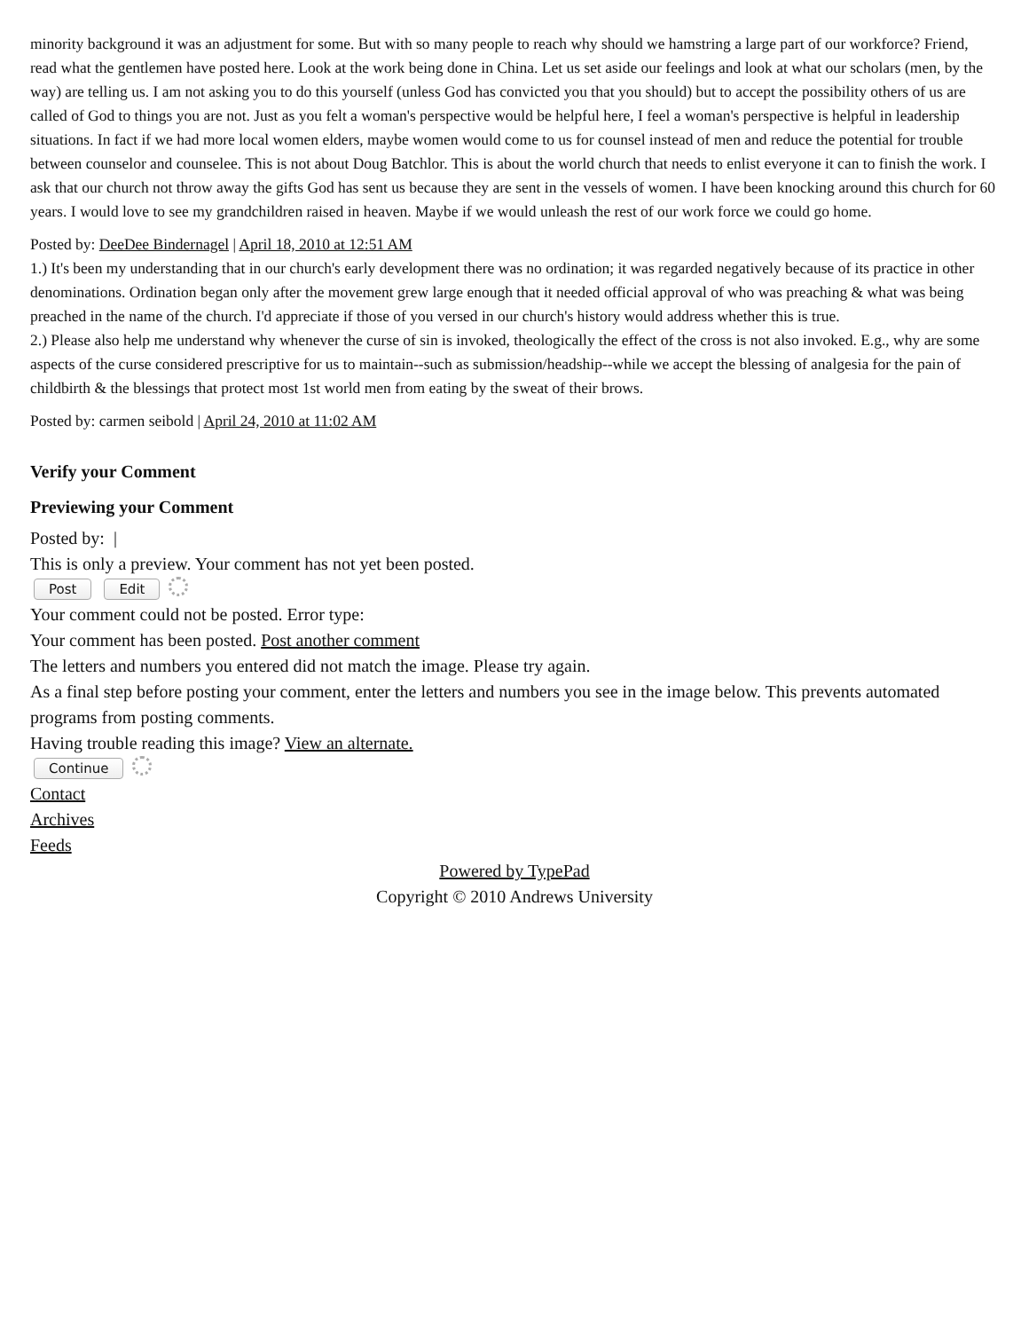minority background it was an adjustment for some. But with so many people to reach why should we hamstring a large part of our workforce? Friend, read what the gentlemen have posted here. Look at the work being done in China. Let us set aside our feelings and look at what our scholars (men, by the way) are telling us. I am not asking you to do this yourself (unless God has convicted you that you should) but to accept the possibility others of us are called of God to things you are not. Just as you felt a woman's perspective would be helpful here, I feel a woman's perspective is helpful in leadership situations. In fact if we had more local women elders, maybe women would come to us for counsel instead of men and reduce the potential for trouble between counselor and counselee. This is not about Doug Batchlor. This is about the world church that needs to enlist everyone it can to finish the work. I ask that our church not throw away the gifts God has sent us because they are sent in the vessels of women. I have been knocking around this church for 60 years. I would love to see my grandchildren raised in heaven. Maybe if we would unleash the rest of our work force we could go home.
Posted by: DeeDee Bindernagel | April 18, 2010 at 12:51 AM
1.) It's been my understanding that in our church's early development there was no ordination; it was regarded negatively because of its practice in other denominations. Ordination began only after the movement grew large enough that it needed official approval of who was preaching & what was being preached in the name of the church. I'd appreciate if those of you versed in our church's history would address whether this is true.
2.) Please also help me understand why whenever the curse of sin is invoked, theologically the effect of the cross is not also invoked. E.g., why are some aspects of the curse considered prescriptive for us to maintain--such as submission/headship--while we accept the blessing of analgesia for the pain of childbirth & the blessings that protect most 1st world men from eating by the sweat of their brows.
Posted by: carmen seibold | April 24, 2010 at 11:02 AM
Verify your Comment
Previewing your Comment
Posted by: |
This is only a preview. Your comment has not yet been posted.
Post Edit
Your comment could not be posted. Error type:
Your comment has been posted. Post another comment
The letters and numbers you entered did not match the image. Please try again.
As a final step before posting your comment, enter the letters and numbers you see in the image below. This prevents automated programs from posting comments.
Having trouble reading this image? View an alternate.
Continue
Contact
Archives
Feeds
Powered by TypePad
Copyright © 2010 Andrews University